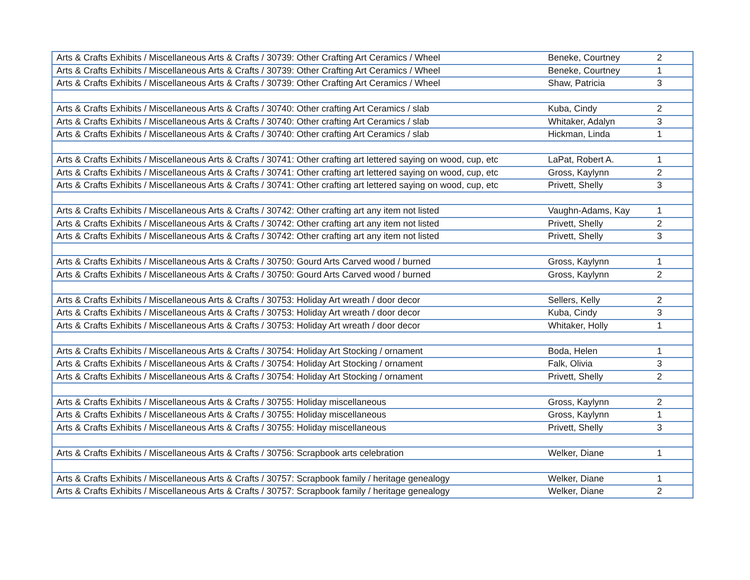| Arts & Crafts Exhibits / Miscellaneous Arts & Crafts / 30739: Other Crafting Art Ceramics / Wheel | Beneke, Courtney | 2 |
| Arts & Crafts Exhibits / Miscellaneous Arts & Crafts / 30739: Other Crafting Art Ceramics / Wheel | Beneke, Courtney | 1 |
| Arts & Crafts Exhibits / Miscellaneous Arts & Crafts / 30739: Other Crafting Art Ceramics / Wheel | Shaw, Patricia | 3 |
| Arts & Crafts Exhibits / Miscellaneous Arts & Crafts / 30740: Other crafting Art Ceramics / slab | Kuba, Cindy | 2 |
| Arts & Crafts Exhibits / Miscellaneous Arts & Crafts / 30740: Other crafting Art Ceramics / slab | Whitaker, Adalyn | 3 |
| Arts & Crafts Exhibits / Miscellaneous Arts & Crafts / 30740: Other crafting Art Ceramics / slab | Hickman, Linda | 1 |
| Arts & Crafts Exhibits / Miscellaneous Arts & Crafts / 30741: Other crafting art lettered saying on wood, cup, etc | LaPat, Robert A. | 1 |
| Arts & Crafts Exhibits / Miscellaneous Arts & Crafts / 30741: Other crafting art lettered saying on wood, cup, etc | Gross, Kaylynn | 2 |
| Arts & Crafts Exhibits / Miscellaneous Arts & Crafts / 30741: Other crafting art lettered saying on wood, cup, etc | Privett, Shelly | 3 |
| Arts & Crafts Exhibits / Miscellaneous Arts & Crafts / 30742: Other crafting art any item not listed | Vaughn-Adams, Kay | 1 |
| Arts & Crafts Exhibits / Miscellaneous Arts & Crafts / 30742: Other crafting art any item not listed | Privett, Shelly | 2 |
| Arts & Crafts Exhibits / Miscellaneous Arts & Crafts / 30742: Other crafting art any item not listed | Privett, Shelly | 3 |
| Arts & Crafts Exhibits / Miscellaneous Arts & Crafts / 30750: Gourd Arts Carved wood / burned | Gross, Kaylynn | 1 |
| Arts & Crafts Exhibits / Miscellaneous Arts & Crafts / 30750: Gourd Arts Carved wood / burned | Gross, Kaylynn | 2 |
| Arts & Crafts Exhibits / Miscellaneous Arts & Crafts / 30753: Holiday Art wreath / door decor | Sellers, Kelly | 2 |
| Arts & Crafts Exhibits / Miscellaneous Arts & Crafts / 30753: Holiday Art wreath / door decor | Kuba, Cindy | 3 |
| Arts & Crafts Exhibits / Miscellaneous Arts & Crafts / 30753: Holiday Art wreath / door decor | Whitaker, Holly | 1 |
| Arts & Crafts Exhibits / Miscellaneous Arts & Crafts / 30754: Holiday Art Stocking / ornament | Boda, Helen | 1 |
| Arts & Crafts Exhibits / Miscellaneous Arts & Crafts / 30754: Holiday Art Stocking / ornament | Falk, Olivia | 3 |
| Arts & Crafts Exhibits / Miscellaneous Arts & Crafts / 30754: Holiday Art Stocking / ornament | Privett, Shelly | 2 |
| Arts & Crafts Exhibits / Miscellaneous Arts & Crafts / 30755: Holiday miscellaneous | Gross, Kaylynn | 2 |
| Arts & Crafts Exhibits / Miscellaneous Arts & Crafts / 30755: Holiday miscellaneous | Gross, Kaylynn | 1 |
| Arts & Crafts Exhibits / Miscellaneous Arts & Crafts / 30755: Holiday miscellaneous | Privett, Shelly | 3 |
| Arts & Crafts Exhibits / Miscellaneous Arts & Crafts / 30756: Scrapbook arts celebration | Welker, Diane | 1 |
| Arts & Crafts Exhibits / Miscellaneous Arts & Crafts / 30757: Scrapbook family / heritage genealogy | Welker, Diane | 1 |
| Arts & Crafts Exhibits / Miscellaneous Arts & Crafts / 30757: Scrapbook family / heritage genealogy | Welker, Diane | 2 |